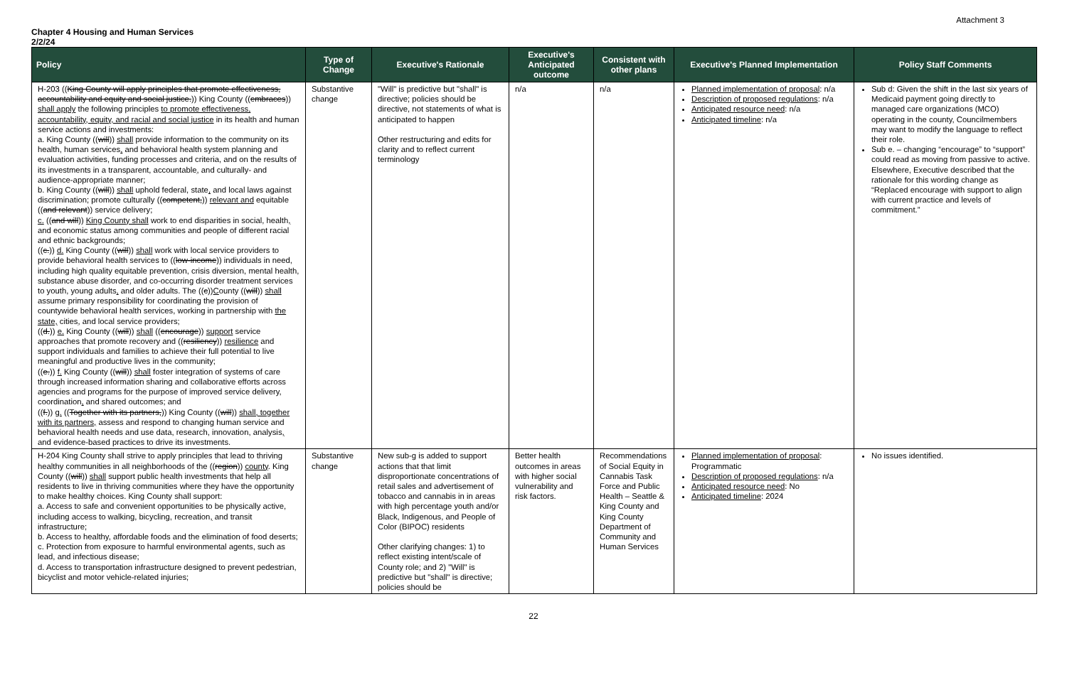Attachment 3
Chapter 4 Housing and Human Services
2/2/24
| Policy | Type of Change | Executive's Rationale | Executive's Anticipated outcome | Consistent with other plans | Executive's Planned Implementation | Policy Staff Comments |
| --- | --- | --- | --- | --- | --- | --- |
| H-203 (( King County will apply principles that promote effectiveness, accountability and equity and social justice. )) King County (( embraces )) shall apply the following principles to promote effectiveness, accountability, equity, and racial and social justice in its health and human service actions and investments: a. King County (( will )) shall provide information to the community on its health, human services , and behavioral health system planning and evaluation activities, funding processes and criteria, and on the results of its investments in a transparent, accountable , and culturally- and audience-appropriate manner; b. King County (( will )) shall uphold federal, state , and local laws against discrimination; promote culturally (( competent, )) relevant and equitable (( and relevant )) service delivery; c. (( and will )) King County shall work to end disparities in social, health , and economic status among communities and people of different racial and ethnic backgrounds; (( c. )) d. King County (( will )) shall work with local service providers to provide behavioral health services to (( low-income )) individuals in need, including high quality equitable prevention, crisis diversion, mental health, substance abuse disorder , and co-occurring disorder treatment services to youth, young adults , and older adults. The (( c )) C ounty (( will )) shall assume primary responsibility for coordinating the provision of countywide behavioral health services, working in partnership with the state, cities , and local service providers; (( d. )) e. King County (( will )) shall (( encourage )) support service approaches that promote recovery and (( resiliency )) resilience and support individuals and families to achieve their full potential to live meaningful and productive lives in the community; (( e. )) f. King County (( will )) shall foster integration of systems of care through increased information sharing and collaborative efforts across agencies and programs for the purpose of improved service delivery, coordination , and shared outcomes; and (( f. )) g. (( Together with its partners, )) King County (( will )) shall, together with its partners, assess and respond to changing human service and behavioral health needs and use data, research, innovation, analysis , and evidence-based practices to drive its investments. | Substantive change | "Will" is predictive but "shall" is directive; policies should be directive, not statements of what is anticipated to happen Other restructuring and edits for clarity and to reflect current terminology | n/a | n/a | Planned implementation of proposal : n/a Description of proposed regulations : n/a Anticipated resource need : n/a Anticipated timeline : n/a | Sub d: Given the shift in the last six years of Medicaid payment going directly to managed care organizations (MCO) operating in the county, Councilmembers may want to modify the language to reflect their role. Sub e. – changing “encourage” to “support” could read as moving from passive to active. Elsewhere, Executive described that the rationale for this wording change as “Replaced encourage with support to align with current practice and levels of commitment.” |
| H-204 King County shall strive to apply principles that lead to thriving healthy communities in all neighborhoods of the (( region )) county . King County (( will )) shall support public health investments that help all residents to live in thriving communities where they have the opportunity to make healthy choices. King County shall support: a. Access to safe and convenient opportunities to be physically active, including access to walking, bicycling, recreation , and transit infrastructure; b. Access to healthy, affordable foods and the elimination of food deserts; c. Protection from exposure to harmful environmental agents, such as lead, and infectious disease; d. Access to transportation infrastructure designed to prevent pedestrian, bicyclist and motor vehicle-related injuries; | Substantive change | New sub-g is added to support actions that that limit disproportionate concentrations of retail sales and advertisement of tobacco and cannabis in in areas with high percentage youth and/or Black, Indigenous, and People of Color (BIPOC) residents Other clarifying changes: 1) to reflect existing intent/scale of County role; and 2) "Will" is predictive but "shall" is directive; policies should be | Better health outcomes in areas with higher social vulnerability and risk factors. | Recommendations of Social Equity in Cannabis Task Force and Public Health – Seattle & King County and King County Department of Community and Human Services | Planned implementation of proposal : Programmatic Description of proposed regulations : n/a Anticipated resource need : No Anticipated timeline : 2024 | No issues identified. |
22